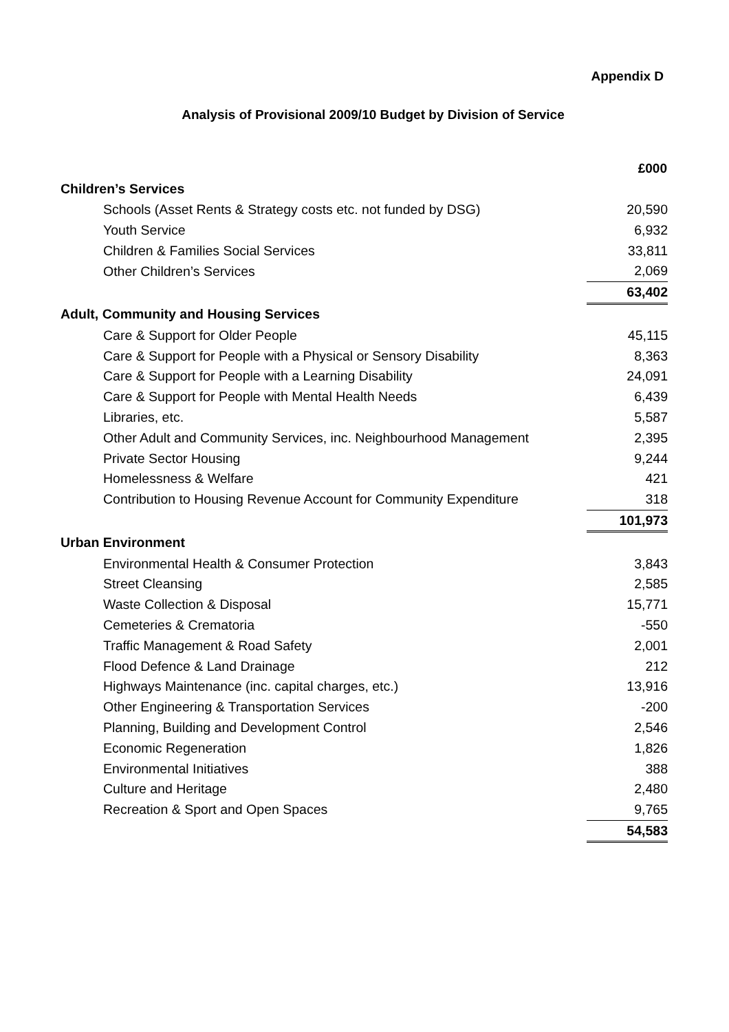Appendix D
Analysis of Provisional 2009/10 Budget by Division of Service
| | £000 |
| Children’s Services | |
| Schools (Asset Rents & Strategy costs etc. not funded by DSG) | 20,590 |
| Youth Service | 6,932 |
| Children & Families Social Services | 33,811 |
| Other Children’s Services | 2,069 |
| | 63,402 |
| Adult, Community and Housing Services | |
| Care & Support for Older People | 45,115 |
| Care & Support for People with a Physical or Sensory Disability | 8,363 |
| Care & Support for People with a Learning Disability | 24,091 |
| Care & Support for People with Mental Health Needs | 6,439 |
| Libraries, etc. | 5,587 |
| Other Adult and Community Services, inc. Neighbourhood Management | 2,395 |
| Private Sector Housing | 9,244 |
| Homelessness & Welfare | 421 |
| Contribution to Housing Revenue Account for Community Expenditure | 318 |
| | 101,973 |
| Urban Environment | |
| Environmental Health & Consumer Protection | 3,843 |
| Street Cleansing | 2,585 |
| Waste Collection & Disposal | 15,771 |
| Cemeteries & Crematoria | -550 |
| Traffic Management & Road Safety | 2,001 |
| Flood Defence & Land Drainage | 212 |
| Highways Maintenance (inc. capital charges, etc.) | 13,916 |
| Other Engineering & Transportation Services | -200 |
| Planning, Building and Development Control | 2,546 |
| Economic Regeneration | 1,826 |
| Environmental Initiatives | 388 |
| Culture and Heritage | 2,480 |
| Recreation & Sport and Open Spaces | 9,765 |
| | 54,583 |